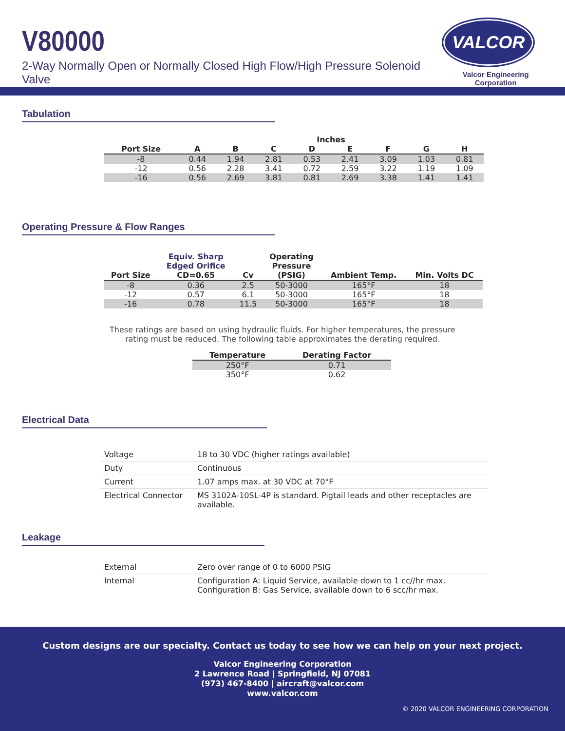V80000
2-Way Normally Open or Normally Closed High Flow/High Pressure Solenoid Valve
VALCOR
Valcor Engineering Corporation
Tabulation
| | Inches | | | | | | | |
| --- | --- | --- | --- | --- | --- | --- | --- | --- |
| Port Size | A | B | C | D | E | F | G | H |
| -8 | 0.44 | 1.94 | 2.81 | 0.53 | 2.41 | 3.09 | 1.03 | 0.81 |
| -12 | 0.56 | 2.28 | 3.41 | 0.72 | 2.59 | 3.22 | 1.19 | 1.09 |
| -16 | 0.56 | 2.69 | 3.81 | 0.81 | 2.69 | 3.38 | 1.41 | 1.41 |
Operating Pressure & Flow Ranges
| Port Size | Equiv. Sharp Edged Orifice CD=0.65 | Cv | Operating Pressure (PSIG) | Ambient Temp. | Min. Volts DC |
| --- | --- | --- | --- | --- | --- |
| -8 | 0.36 | 2.5 | 50-3000 | 165°F | 18 |
| -12 | 0.57 | 6.1 | 50-3000 | 165°F | 18 |
| -16 | 0.78 | 11.5 | 50-3000 | 165°F | 18 |
These ratings are based on using hydraulic fluids. For higher temperatures, the pressure
rating must be reduced. The following table approximates the derating required.
| Temperature | Derating Factor |
| --- | --- |
| 250°F | 0.71 |
| 350°F | 0.62 |
Electrical Data
| Voltage | 18 to 30 VDC (higher ratings available) |
| Duty | Continuous |
| Current | 1.07 amps max. at 30 VDC at 70°F |
| Electrical Connector | MS 3102A-10SL-4P is standard. Pigtail leads and other receptacles are available. |
Leakage
| External | Zero over range of 0 to 6000 PSIG |
| Internal | Configuration A: Liquid Service, available down to 1 cc//hr max. Configuration B: Gas Service, available down to 6 scc/hr max. |
Custom designs are our specialty. Contact us today to see how we can help on your next project.
Valcor Engineering Corporation
2 Lawrence Road | Springfield, NJ 07081
(973) 467-8400 | aircraft@valcor.com
www.valcor.com
© 2020 VALCOR ENGINEERING CORPORATION